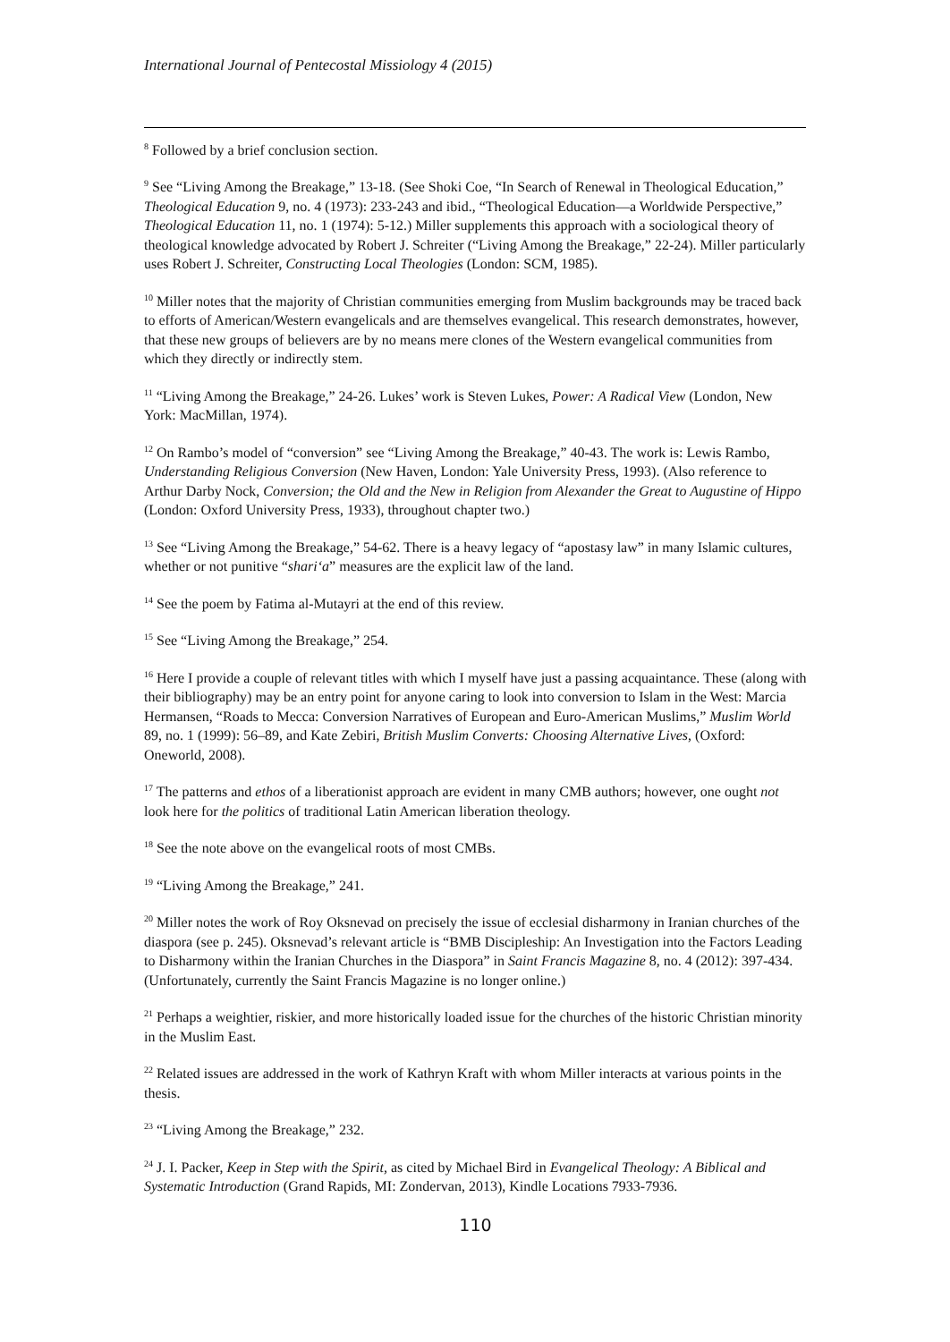International Journal of Pentecostal Missiology 4 (2015)
<sup>8</sup> Followed by a brief conclusion section.
<sup>9</sup> See “Living Among the Breakage,” 13-18. (See Shoki Coe, “In Search of Renewal in Theological Education,” Theological Education 9, no. 4 (1973): 233-243 and ibid., “Theological Education—a Worldwide Perspective,” Theological Education 11, no. 1 (1974): 5-12.) Miller supplements this approach with a sociological theory of theological knowledge advocated by Robert J. Schreiter (“Living Among the Breakage,” 22-24). Miller particularly uses Robert J. Schreiter, Constructing Local Theologies (London: SCM, 1985).
<sup>10</sup> Miller notes that the majority of Christian communities emerging from Muslim backgrounds may be traced back to efforts of American/Western evangelicals and are themselves evangelical. This research demonstrates, however, that these new groups of believers are by no means mere clones of the Western evangelical communities from which they directly or indirectly stem.
<sup>11</sup> “Living Among the Breakage,” 24-26. Lukes’ work is Steven Lukes, Power: A Radical View (London, New York: MacMillan, 1974).
<sup>12</sup> On Rambo’s model of “conversion” see “Living Among the Breakage,” 40-43. The work is: Lewis Rambo, Understanding Religious Conversion (New Haven, London: Yale University Press, 1993). (Also reference to Arthur Darby Nock, Conversion; the Old and the New in Religion from Alexander the Great to Augustine of Hippo (London: Oxford University Press, 1933), throughout chapter two.)
<sup>13</sup> See “Living Among the Breakage,” 54-62. There is a heavy legacy of “apostasy law” in many Islamic cultures, whether or not punitive “shari‘a” measures are the explicit law of the land.
<sup>14</sup> See the poem by Fatima al-Mutayri at the end of this review.
<sup>15</sup> See “Living Among the Breakage,” 254.
<sup>16</sup> Here I provide a couple of relevant titles with which I myself have just a passing acquaintance. These (along with their bibliography) may be an entry point for anyone caring to look into conversion to Islam in the West: Marcia Hermansen, “Roads to Mecca: Conversion Narratives of European and Euro-American Muslims,” Muslim World 89, no. 1 (1999): 56–89, and Kate Zebiri, British Muslim Converts: Choosing Alternative Lives, (Oxford: Oneworld, 2008).
<sup>17</sup> The patterns and ethos of a liberationist approach are evident in many CMB authors; however, one ought not look here for the politics of traditional Latin American liberation theology.
<sup>18</sup> See the note above on the evangelical roots of most CMBs.
<sup>19</sup> “Living Among the Breakage,” 241.
<sup>20</sup> Miller notes the work of Roy Oksnevad on precisely the issue of ecclesial disharmony in Iranian churches of the diaspora (see p. 245). Oksnevad’s relevant article is “BMB Discipleship: An Investigation into the Factors Leading to Disharmony within the Iranian Churches in the Diaspora” in Saint Francis Magazine 8, no. 4 (2012): 397-434. (Unfortunately, currently the Saint Francis Magazine is no longer online.)
<sup>21</sup> Perhaps a weightier, riskier, and more historically loaded issue for the churches of the historic Christian minority in the Muslim East.
<sup>22</sup> Related issues are addressed in the work of Kathryn Kraft with whom Miller interacts at various points in the thesis.
<sup>23</sup> “Living Among the Breakage,” 232.
<sup>24</sup> J. I. Packer, Keep in Step with the Spirit, as cited by Michael Bird in Evangelical Theology: A Biblical and Systematic Introduction (Grand Rapids, MI: Zondervan, 2013), Kindle Locations 7933-7936.
110